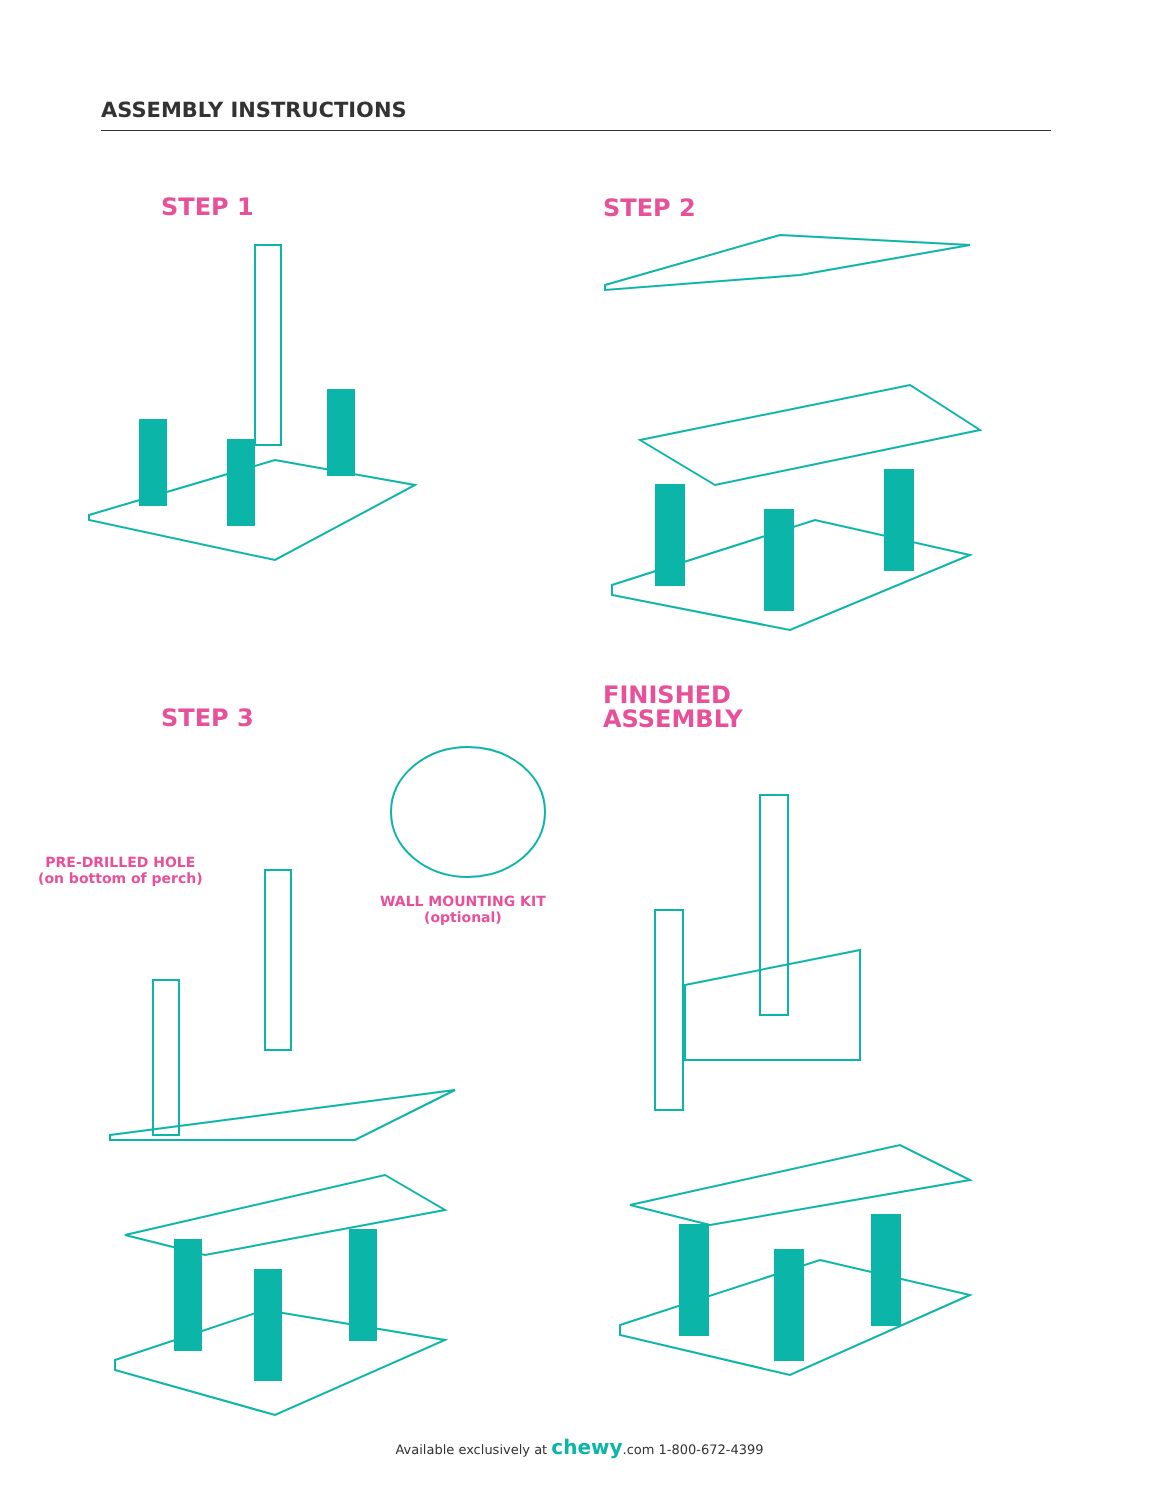ASSEMBLY INSTRUCTIONS
STEP 1 STEP 2
STEP 3
PRE-DRILLED HOLE
(on bottom of perch)
WALL MOUNTING KIT
(optional)
FINISHED
ASSEMBLY
Available exclusively at chewy.com 1-800-672-4399